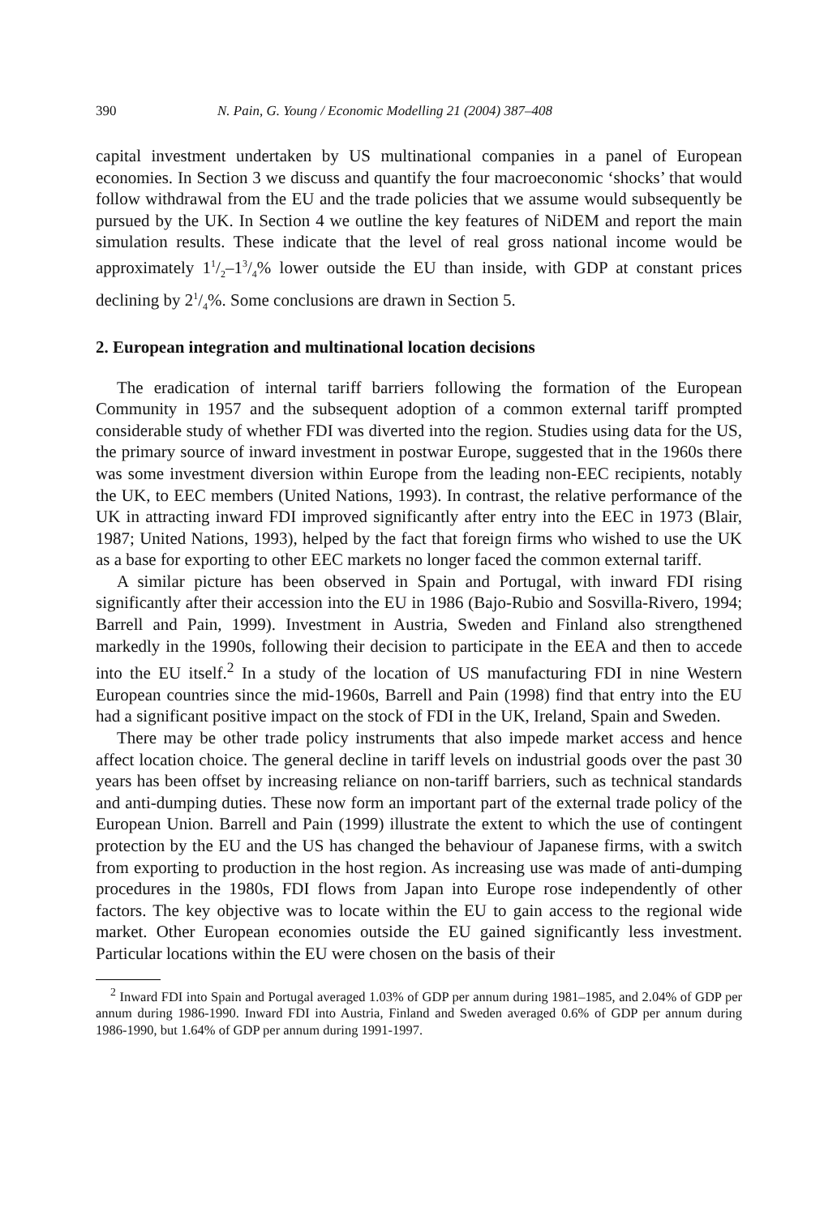390 N. Pain, G. Young / Economic Modelling 21 (2004) 387–408
capital investment undertaken by US multinational companies in a panel of European economies. In Section 3 we discuss and quantify the four macroeconomic ‘shocks’ that would follow withdrawal from the EU and the trade policies that we assume would subsequently be pursued by the UK. In Section 4 we outline the key features of NiDEM and report the main simulation results. These indicate that the level of real gross national income would be approximately 11/2–13/4% lower outside the EU than inside, with GDP at constant prices declining by 21/4%. Some conclusions are drawn in Section 5.
2. European integration and multinational location decisions
The eradication of internal tariff barriers following the formation of the European Community in 1957 and the subsequent adoption of a common external tariff prompted considerable study of whether FDI was diverted into the region. Studies using data for the US, the primary source of inward investment in postwar Europe, suggested that in the 1960s there was some investment diversion within Europe from the leading non-EEC recipients, notably the UK, to EEC members (United Nations, 1993). In contrast, the relative performance of the UK in attracting inward FDI improved significantly after entry into the EEC in 1973 (Blair, 1987; United Nations, 1993), helped by the fact that foreign firms who wished to use the UK as a base for exporting to other EEC markets no longer faced the common external tariff.
A similar picture has been observed in Spain and Portugal, with inward FDI rising significantly after their accession into the EU in 1986 (Bajo-Rubio and Sosvilla-Rivero, 1994; Barrell and Pain, 1999). Investment in Austria, Sweden and Finland also strengthened markedly in the 1990s, following their decision to participate in the EEA and then to accede into the EU itself.<sup>2</sup> In a study of the location of US manufacturing FDI in nine Western European countries since the mid-1960s, Barrell and Pain (1998) find that entry into the EU had a significant positive impact on the stock of FDI in the UK, Ireland, Spain and Sweden.
There may be other trade policy instruments that also impede market access and hence affect location choice. The general decline in tariff levels on industrial goods over the past 30 years has been offset by increasing reliance on non-tariff barriers, such as technical standards and anti-dumping duties. These now form an important part of the external trade policy of the European Union. Barrell and Pain (1999) illustrate the extent to which the use of contingent protection by the EU and the US has changed the behaviour of Japanese firms, with a switch from exporting to production in the host region. As increasing use was made of anti-dumping procedures in the 1980s, FDI flows from Japan into Europe rose independently of other factors. The key objective was to locate within the EU to gain access to the regional wide market. Other European economies outside the EU gained significantly less investment. Particular locations within the EU were chosen on the basis of their
<sup>2</sup> Inward FDI into Spain and Portugal averaged 1.03% of GDP per annum during 1981–1985, and 2.04% of GDP per annum during 1986-1990. Inward FDI into Austria, Finland and Sweden averaged 0.6% of GDP per annum during 1986-1990, but 1.64% of GDP per annum during 1991-1997.